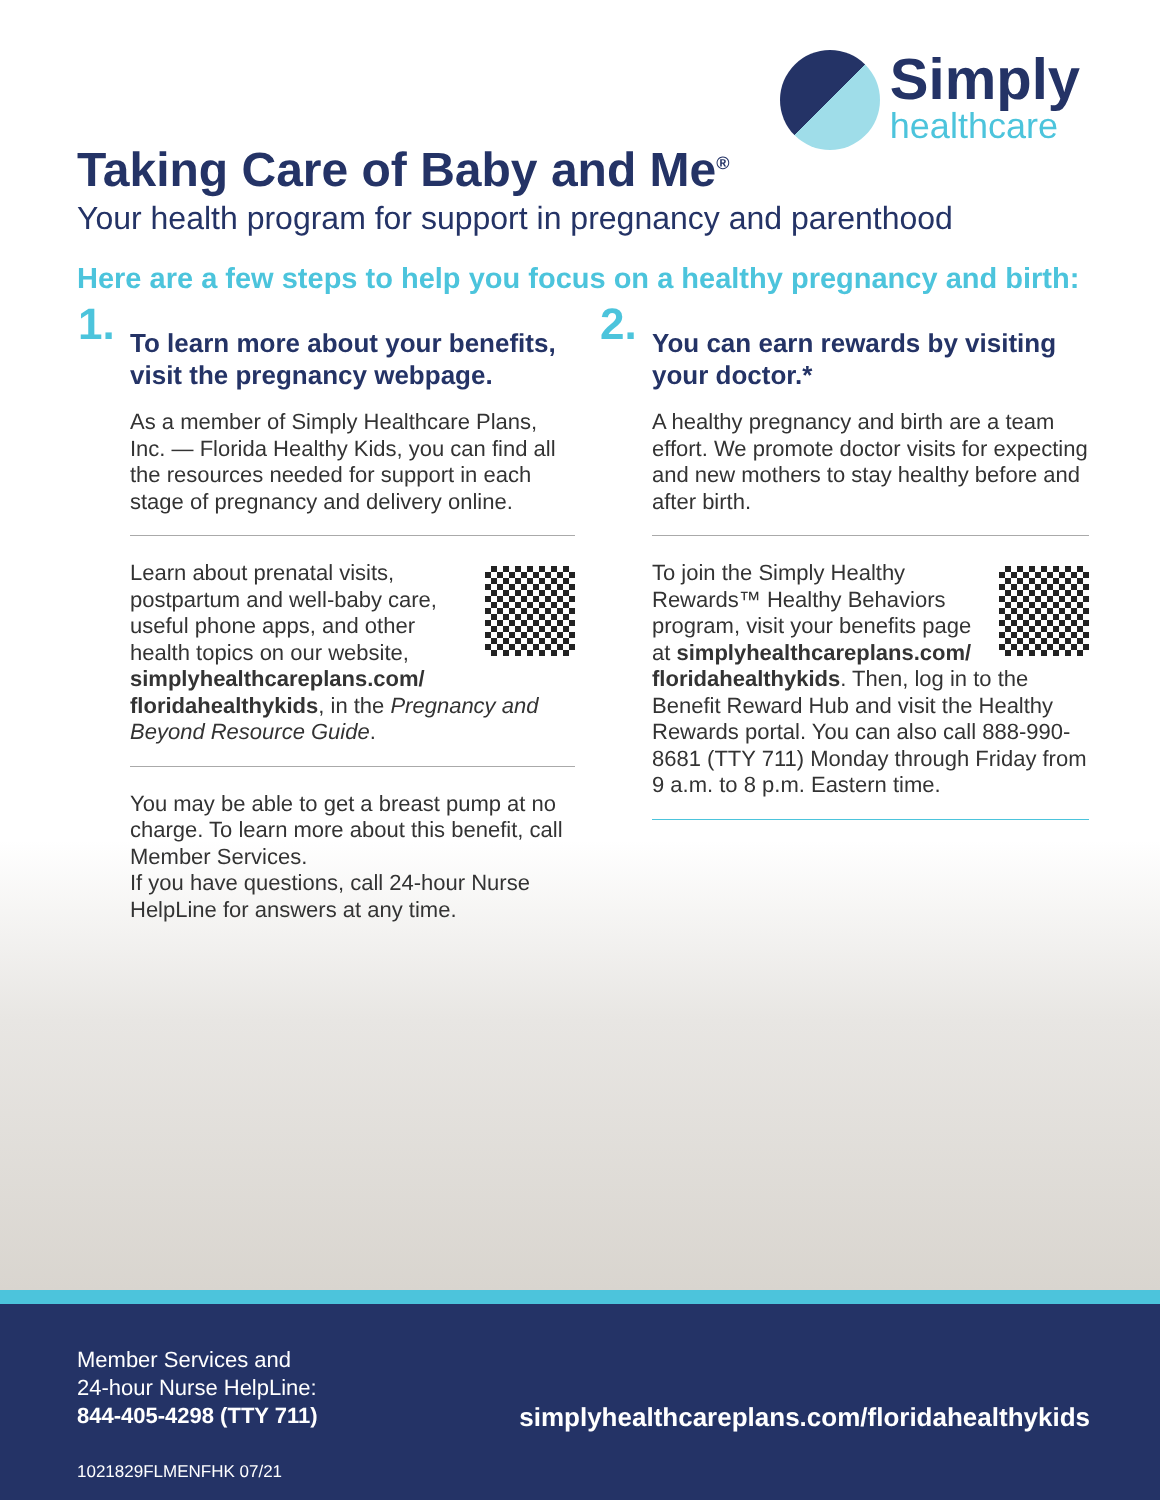Simply
healthcare
Taking Care of Baby and Me<sup>®</sup>
Your health program for support in pregnancy and parenthood
Here are a few steps to help you focus on a healthy pregnancy and birth:
1.
To learn more about your benefits, visit the pregnancy webpage.
As a member of Simply Healthcare Plans, Inc. — Florida Healthy Kids, you can find all the resources needed for support in each stage of pregnancy and delivery online.
Learn about prenatal visits, postpartum and well-baby care, useful phone apps, and other health topics on our website, simplyhealthcareplans.com/ floridahealthykids, in the Pregnancy and Beyond Resource Guide.
You may be able to get a breast pump at no charge. To learn more about this benefit, call Member Services.
If you have questions, call 24-hour Nurse HelpLine for answers at any time.
2.
You can earn rewards by visiting your doctor.*
A healthy pregnancy and birth are a team effort. We promote doctor visits for expecting and new mothers to stay healthy before and after birth.
To join the Simply Healthy Rewards™ Healthy Behaviors program, visit your benefits page at simplyhealthcareplans.com/ floridahealthykids. Then, log in to the Benefit Reward Hub and visit the Healthy Rewards portal. You can also call 888-990-8681 (TTY 711) Monday through Friday from 9 a.m. to 8 p.m. Eastern time.
Member Services and
24-hour Nurse HelpLine:
844-405-4298 (TTY 711)
simplyhealthcareplans.com/floridahealthykids
1021829FLMENFHK 07/21